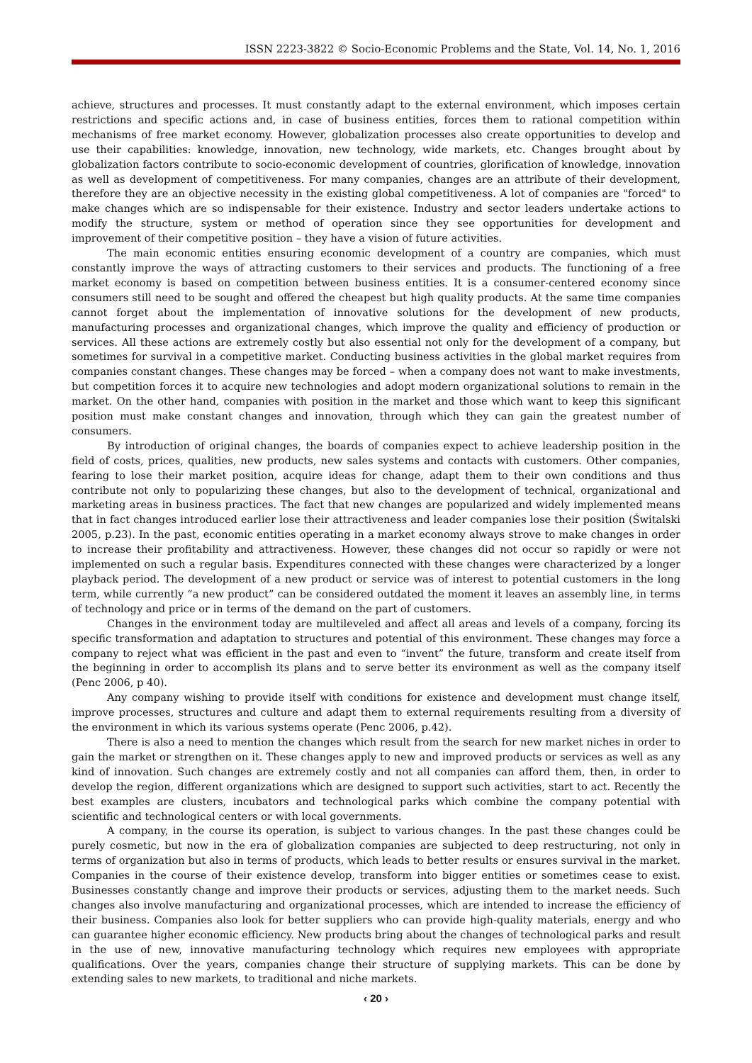ISSN 2223-3822 © Socio-Economic Problems and the State, Vol. 14, No. 1, 2016
achieve, structures and processes. It must constantly adapt to the external environment, which imposes certain restrictions and specific actions and, in case of business entities, forces them to rational competition within mechanisms of free market economy. However, globalization processes also create opportunities to develop and use their capabilities: knowledge, innovation, new technology, wide markets, etc. Changes brought about by globalization factors contribute to socio-economic development of countries, glorification of knowledge, innovation as well as development of competitiveness. For many companies, changes are an attribute of their development, therefore they are an objective necessity in the existing global competitiveness. A lot of companies are "forced" to make changes which are so indispensable for their existence. Industry and sector leaders undertake actions to modify the structure, system or method of operation since they see opportunities for development and improvement of their competitive position – they have a vision of future activities.
The main economic entities ensuring economic development of a country are companies, which must constantly improve the ways of attracting customers to their services and products. The functioning of a free market economy is based on competition between business entities. It is a consumer-centered economy since consumers still need to be sought and offered the cheapest but high quality products. At the same time companies cannot forget about the implementation of innovative solutions for the development of new products, manufacturing processes and organizational changes, which improve the quality and efficiency of production or services. All these actions are extremely costly but also essential not only for the development of a company, but sometimes for survival in a competitive market. Conducting business activities in the global market requires from companies constant changes. These changes may be forced – when a company does not want to make investments, but competition forces it to acquire new technologies and adopt modern organizational solutions to remain in the market. On the other hand, companies with position in the market and those which want to keep this significant position must make constant changes and innovation, through which they can gain the greatest number of consumers.
By introduction of original changes, the boards of companies expect to achieve leadership position in the field of costs, prices, qualities, new products, new sales systems and contacts with customers. Other companies, fearing to lose their market position, acquire ideas for change, adapt them to their own conditions and thus contribute not only to popularizing these changes, but also to the development of technical, organizational and marketing areas in business practices. The fact that new changes are popularized and widely implemented means that in fact changes introduced earlier lose their attractiveness and leader companies lose their position (Świtalski 2005, p.23). In the past, economic entities operating in a market economy always strove to make changes in order to increase their profitability and attractiveness. However, these changes did not occur so rapidly or were not implemented on such a regular basis. Expenditures connected with these changes were characterized by a longer playback period. The development of a new product or service was of interest to potential customers in the long term, while currently “a new product” can be considered outdated the moment it leaves an assembly line, in terms of technology and price or in terms of the demand on the part of customers.
Changes in the environment today are multileveled and affect all areas and levels of a company, forcing its specific transformation and adaptation to structures and potential of this environment. These changes may force a company to reject what was efficient in the past and even to “invent” the future, transform and create itself from the beginning in order to accomplish its plans and to serve better its environment as well as the company itself (Penc 2006, p 40).
Any company wishing to provide itself with conditions for existence and development must change itself, improve processes, structures and culture and adapt them to external requirements resulting from a diversity of the environment in which its various systems operate (Penc 2006, p.42).
There is also a need to mention the changes which result from the search for new market niches in order to gain the market or strengthen on it. These changes apply to new and improved products or services as well as any kind of innovation. Such changes are extremely costly and not all companies can afford them, then, in order to develop the region, different organizations which are designed to support such activities, start to act. Recently the best examples are clusters, incubators and technological parks which combine the company potential with scientific and technological centers or with local governments.
A company, in the course its operation, is subject to various changes. In the past these changes could be purely cosmetic, but now in the era of globalization companies are subjected to deep restructuring, not only in terms of organization but also in terms of products, which leads to better results or ensures survival in the market. Companies in the course of their existence develop, transform into bigger entities or sometimes cease to exist. Businesses constantly change and improve their products or services, adjusting them to the market needs. Such changes also involve manufacturing and organizational processes, which are intended to increase the efficiency of their business. Companies also look for better suppliers who can provide high-quality materials, energy and who can guarantee higher economic efficiency. New products bring about the changes of technological parks and result in the use of new, innovative manufacturing technology which requires new employees with appropriate qualifications. Over the years, companies change their structure of supplying markets. This can be done by extending sales to new markets, to traditional and niche markets.
‹ 20 ›